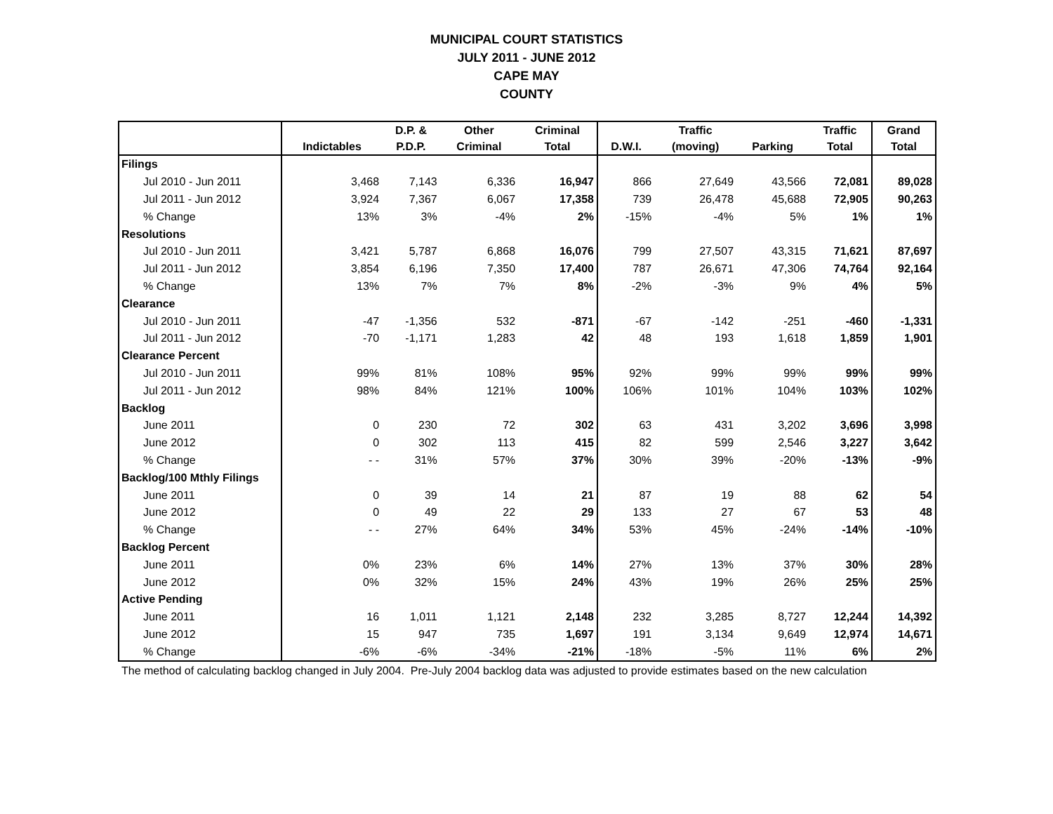MUNICIPAL COURT STATISTICS
JULY 2011 - JUNE 2012
CAPE MAY
COUNTY
| | | D.P. & | Other | Criminal | | Traffic | | Traffic | Grand |
| --- | --- | --- | --- | --- | --- | --- | --- | --- | --- |
| | Indictables | P.D.P. | Criminal | Total | D.W.I. | (moving) | Parking | Total | Total |
| Filings | | | | | | | | | |
| Jul 2010 - Jun 2011 | 3,468 | 7,143 | 6,336 | 16,947 | 866 | 27,649 | 43,566 | 72,081 | 89,028 |
| Jul 2011 - Jun 2012 | 3,924 | 7,367 | 6,067 | 17,358 | 739 | 26,478 | 45,688 | 72,905 | 90,263 |
| % Change | 13% | 3% | -4% | 2% | -15% | -4% | 5% | 1% | 1% |
| Resolutions | | | | | | | | | |
| Jul 2010 - Jun 2011 | 3,421 | 5,787 | 6,868 | 16,076 | 799 | 27,507 | 43,315 | 71,621 | 87,697 |
| Jul 2011 - Jun 2012 | 3,854 | 6,196 | 7,350 | 17,400 | 787 | 26,671 | 47,306 | 74,764 | 92,164 |
| % Change | 13% | 7% | 7% | 8% | -2% | -3% | 9% | 4% | 5% |
| Clearance | | | | | | | | | |
| Jul 2010 - Jun 2011 | -47 | -1,356 | 532 | -871 | -67 | -142 | -251 | -460 | -1,331 |
| Jul 2011 - Jun 2012 | -70 | -1,171 | 1,283 | 42 | 48 | 193 | 1,618 | 1,859 | 1,901 |
| Clearance Percent | | | | | | | | | |
| Jul 2010 - Jun 2011 | 99% | 81% | 108% | 95% | 92% | 99% | 99% | 99% | 99% |
| Jul 2011 - Jun 2012 | 98% | 84% | 121% | 100% | 106% | 101% | 104% | 103% | 102% |
| Backlog | | | | | | | | | |
| June 2011 | 0 | 230 | 72 | 302 | 63 | 431 | 3,202 | 3,696 | 3,998 |
| June 2012 | 0 | 302 | 113 | 415 | 82 | 599 | 2,546 | 3,227 | 3,642 |
| % Change | - - | 31% | 57% | 37% | 30% | 39% | -20% | -13% | -9% |
| Backlog/100 Mthly Filings | | | | | | | | | |
| June 2011 | 0 | 39 | 14 | 21 | 87 | 19 | 88 | 62 | 54 |
| June 2012 | 0 | 49 | 22 | 29 | 133 | 27 | 67 | 53 | 48 |
| % Change | - - | 27% | 64% | 34% | 53% | 45% | -24% | -14% | -10% |
| Backlog Percent | | | | | | | | | |
| June 2011 | 0% | 23% | 6% | 14% | 27% | 13% | 37% | 30% | 28% |
| June 2012 | 0% | 32% | 15% | 24% | 43% | 19% | 26% | 25% | 25% |
| Active Pending | | | | | | | | | |
| June 2011 | 16 | 1,011 | 1,121 | 2,148 | 232 | 3,285 | 8,727 | 12,244 | 14,392 |
| June 2012 | 15 | 947 | 735 | 1,697 | 191 | 3,134 | 9,649 | 12,974 | 14,671 |
| % Change | -6% | -6% | -34% | -21% | -18% | -5% | 11% | 6% | 2% |
The method of calculating backlog changed in July 2004. Pre-July 2004 backlog data was adjusted to provide estimates based on the new calculation